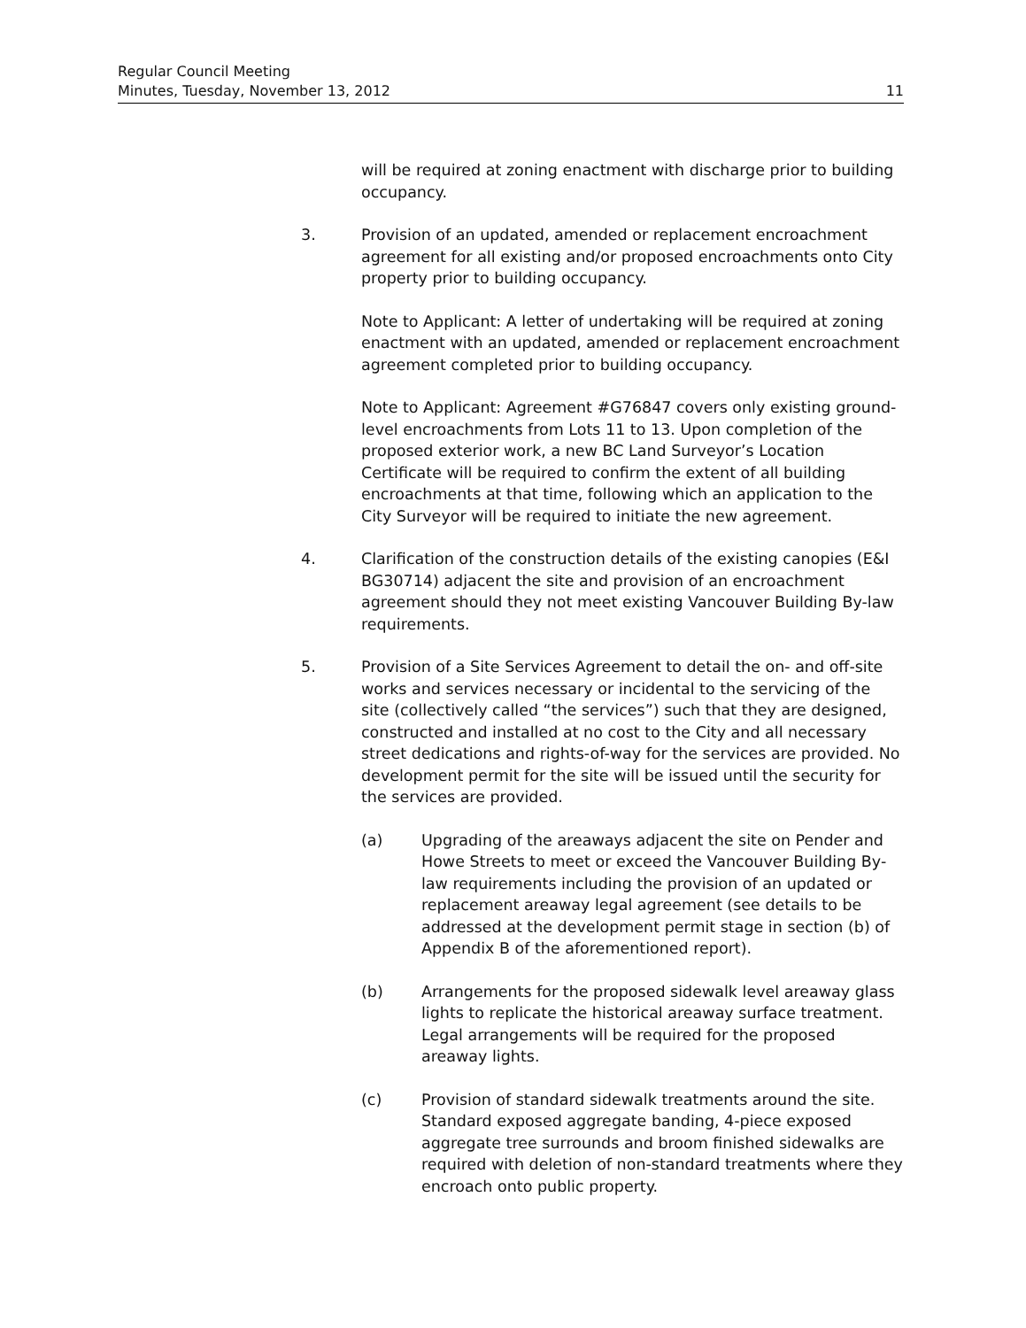Regular Council Meeting
Minutes, Tuesday, November 13, 2012 11
will be required at zoning enactment with discharge prior to building occupancy.
3. Provision of an updated, amended or replacement encroachment agreement for all existing and/or proposed encroachments onto City property prior to building occupancy.
Note to Applicant: A letter of undertaking will be required at zoning enactment with an updated, amended or replacement encroachment agreement completed prior to building occupancy.
Note to Applicant: Agreement #G76847 covers only existing ground-level encroachments from Lots 11 to 13. Upon completion of the proposed exterior work, a new BC Land Surveyor’s Location Certificate will be required to confirm the extent of all building encroachments at that time, following which an application to the City Surveyor will be required to initiate the new agreement.
4. Clarification of the construction details of the existing canopies (E&I BG30714) adjacent the site and provision of an encroachment agreement should they not meet existing Vancouver Building By-law requirements.
5. Provision of a Site Services Agreement to detail the on- and off-site works and services necessary or incidental to the servicing of the site (collectively called “the services”) such that they are designed, constructed and installed at no cost to the City and all necessary street dedications and rights-of-way for the services are provided. No development permit for the site will be issued until the security for the services are provided.
(a) Upgrading of the areaways adjacent the site on Pender and Howe Streets to meet or exceed the Vancouver Building By-law requirements including the provision of an updated or replacement areaway legal agreement (see details to be addressed at the development permit stage in section (b) of Appendix B of the aforementioned report).
(b) Arrangements for the proposed sidewalk level areaway glass lights to replicate the historical areaway surface treatment. Legal arrangements will be required for the proposed areaway lights.
(c) Provision of standard sidewalk treatments around the site. Standard exposed aggregate banding, 4-piece exposed aggregate tree surrounds and broom finished sidewalks are required with deletion of non-standard treatments where they encroach onto public property.